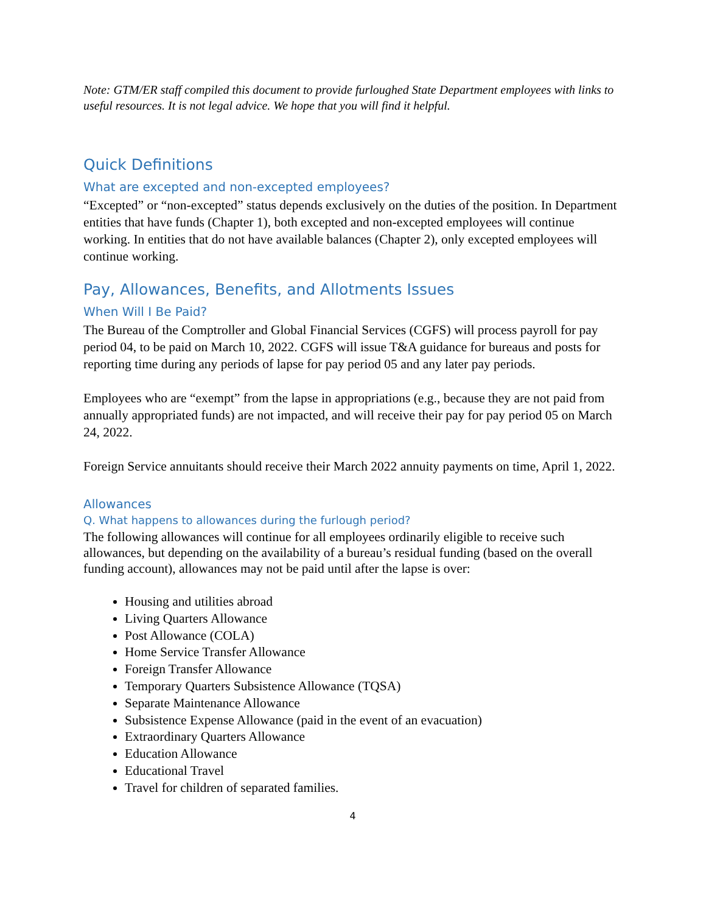Note: GTM/ER staff compiled this document to provide furloughed State Department employees with links to useful resources. It is not legal advice. We hope that you will find it helpful.
Quick Definitions
What are excepted and non-excepted employees?
“Excepted” or “non-excepted” status depends exclusively on the duties of the position. In Department entities that have funds (Chapter 1), both excepted and non-excepted employees will continue working. In entities that do not have available balances (Chapter 2), only excepted employees will continue working.
Pay, Allowances, Benefits, and Allotments Issues
When Will I Be Paid?
The Bureau of the Comptroller and Global Financial Services (CGFS) will process payroll for pay period 04, to be paid on March 10, 2022. CGFS will issue T&A guidance for bureaus and posts for reporting time during any periods of lapse for pay period 05 and any later pay periods.
Employees who are “exempt” from the lapse in appropriations (e.g., because they are not paid from annually appropriated funds) are not impacted, and will receive their pay for pay period 05 on March 24, 2022.
Foreign Service annuitants should receive their March 2022 annuity payments on time, April 1, 2022.
Allowances
Q. What happens to allowances during the furlough period?
The following allowances will continue for all employees ordinarily eligible to receive such allowances, but depending on the availability of a bureau’s residual funding (based on the overall funding account), allowances may not be paid until after the lapse is over:
Housing and utilities abroad
Living Quarters Allowance
Post Allowance (COLA)
Home Service Transfer Allowance
Foreign Transfer Allowance
Temporary Quarters Subsistence Allowance (TQSA)
Separate Maintenance Allowance
Subsistence Expense Allowance (paid in the event of an evacuation)
Extraordinary Quarters Allowance
Education Allowance
Educational Travel
Travel for children of separated families.
4